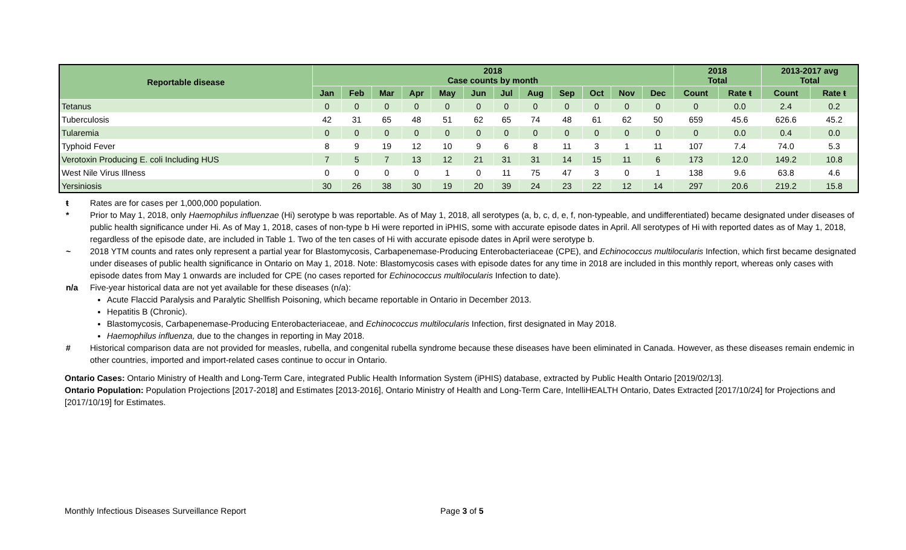| Reportable disease | 2018 Case counts by month | | | | | | | | | | | | 2018 Total | | 2013-2017 avg Total | |
| --- | --- | --- | --- | --- | --- | --- | --- | --- | --- | --- | --- | --- | --- | --- | --- | --- |
| | Jan | Feb | Mar | Apr | May | Jun | Jul | Aug | Sep | Oct | Nov | Dec | Count | Rate ŧ | Count | Rate ŧ |
| Tetanus | 0 | 0 | 0 | 0 | 0 | 0 | 0 | 0 | 0 | 0 | 0 | 0 | 0 | 0.0 | 2.4 | 0.2 |
| Tuberculosis | 42 | 31 | 65 | 48 | 51 | 62 | 65 | 74 | 48 | 61 | 62 | 50 | 659 | 45.6 | 626.6 | 45.2 |
| Tularemia | 0 | 0 | 0 | 0 | 0 | 0 | 0 | 0 | 0 | 0 | 0 | 0 | 0 | 0.0 | 0.4 | 0.0 |
| Typhoid Fever | 8 | 9 | 19 | 12 | 10 | 9 | 6 | 8 | 11 | 3 | 1 | 11 | 107 | 7.4 | 74.0 | 5.3 |
| Verotoxin Producing E. coli Including HUS | 7 | 5 | 7 | 13 | 12 | 21 | 31 | 31 | 14 | 15 | 11 | 6 | 173 | 12.0 | 149.2 | 10.8 |
| West Nile Virus Illness | 0 | 0 | 0 | 0 | 1 | 0 | 11 | 75 | 47 | 3 | 0 | 1 | 138 | 9.6 | 63.8 | 4.6 |
| Yersiniosis | 30 | 26 | 38 | 30 | 19 | 20 | 39 | 24 | 23 | 22 | 12 | 14 | 297 | 20.6 | 219.2 | 15.8 |
ŧ Rates are for cases per 1,000,000 population.
* Prior to May 1, 2018, only Haemophilus influenzae (Hi) serotype b was reportable. As of May 1, 2018, all serotypes (a, b, c, d, e, f, non-typeable, and undifferentiated) became designated under diseases of public health significance under Hi. As of May 1, 2018, cases of non-type b Hi were reported in iPHIS, some with accurate episode dates in April. All serotypes of Hi with reported dates as of May 1, 2018, regardless of the episode date, are included in Table 1. Two of the ten cases of Hi with accurate episode dates in April were serotype b.
~ 2018 YTM counts and rates only represent a partial year for Blastomycosis, Carbapenemase-Producing Enterobacteriaceae (CPE), and Echinococcus multilocularis Infection, which first became designated under diseases of public health significance in Ontario on May 1, 2018. Note: Blastomycosis cases with episode dates for any time in 2018 are included in this monthly report, whereas only cases with episode dates from May 1 onwards are included for CPE (no cases reported for Echinococcus multilocularis Infection to date).
n/a Five-year historical data are not yet available for these diseases (n/a):
Acute Flaccid Paralysis and Paralytic Shellfish Poisoning, which became reportable in Ontario in December 2013.
Hepatitis B (Chronic).
Blastomycosis, Carbapenemase-Producing Enterobacteriaceae, and Echinococcus multilocularis Infection, first designated in May 2018.
Haemophilus influenza, due to the changes in reporting in May 2018.
# Historical comparison data are not provided for measles, rubella, and congenital rubella syndrome because these diseases have been eliminated in Canada. However, as these diseases remain endemic in other countries, imported and import-related cases continue to occur in Ontario.
Ontario Cases: Ontario Ministry of Health and Long-Term Care, integrated Public Health Information System (iPHIS) database, extracted by Public Health Ontario [2019/02/13].
Ontario Population: Population Projections [2017-2018] and Estimates [2013-2016], Ontario Ministry of Health and Long-Term Care, IntelliHEALTH Ontario, Dates Extracted [2017/10/24] for Projections and [2017/10/19] for Estimates.
Monthly Infectious Diseases Surveillance Report Page 3 of 5